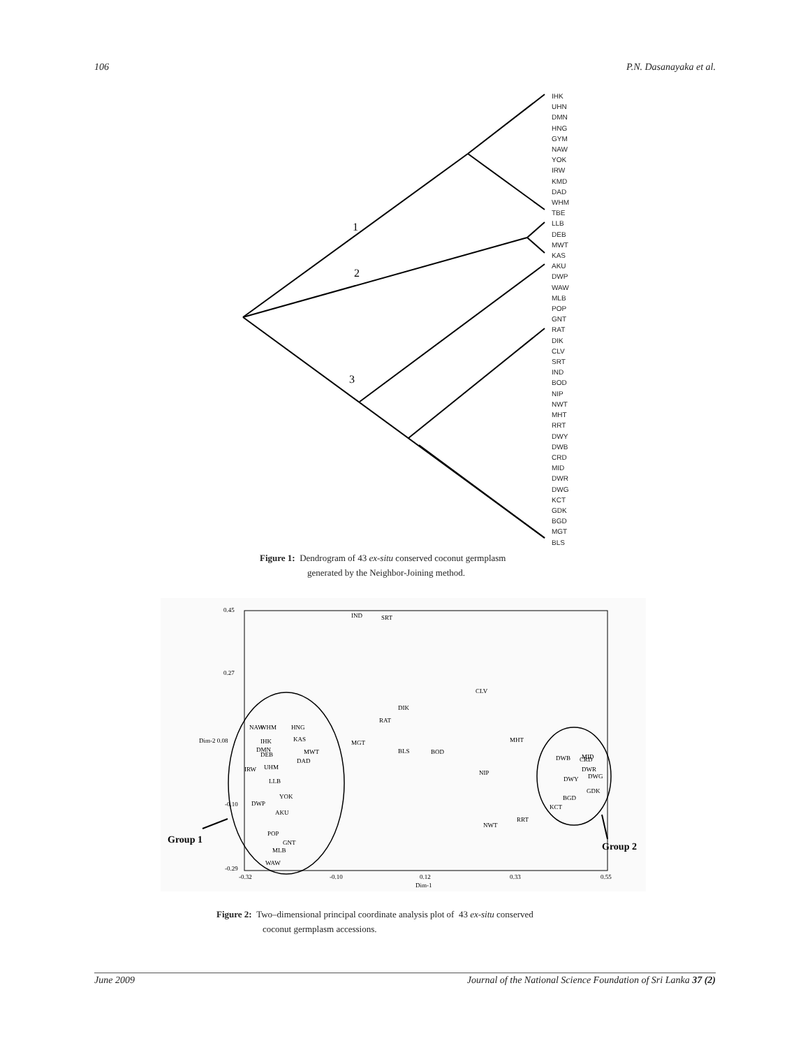106 P.N. Dasanayaka et al.
1
2
3
IHK
UHN
DMN
HNG
GYM
NAW
YOK
IRW
KMD
DAD
WHM
TBE
LLB
DEB
MWT
KAS
AKU
DWP
WAW
MLB
POP
GNT
RAT
DIK
CLV
SRT
IND
BOD
NIP
NWT
MHT
RRT
DWY
DWB
CRD
MID
DWR
DWG
KCT
GDK
BGD
MGT
BLS
Figure 1: Dendrogram of 43 ex-situ conserved coconut germplasm
generated by the Neighbor-Joining method.
0.45
0.27
Dim-2 0.08
-0.10
-0.29
-0.32
-0.10
0.12
0.33
0.55
Dim-1
IND
SRT
CLV
DIK
RAT
NAW
WHM
HNG
IHK
KAS
MGT
MHT
DMN
DEB
MWT
BLS
BOD
DAD
UHM
IRW
LLB
NIP
YOK
DWP
AKU
POP
GNT
MLB
WAW
NWT
RRT
DWB
MID
CRD
DWR
DWG
DWY
GDK
BGD
KCT
Group 1
Group 2
Figure 2: Two–dimensional principal coordinate analysis plot of 43 ex-situ conserved
coconut germplasm accessions.
June 2009 Journal of the National Science Foundation of Sri Lanka 37 (2)